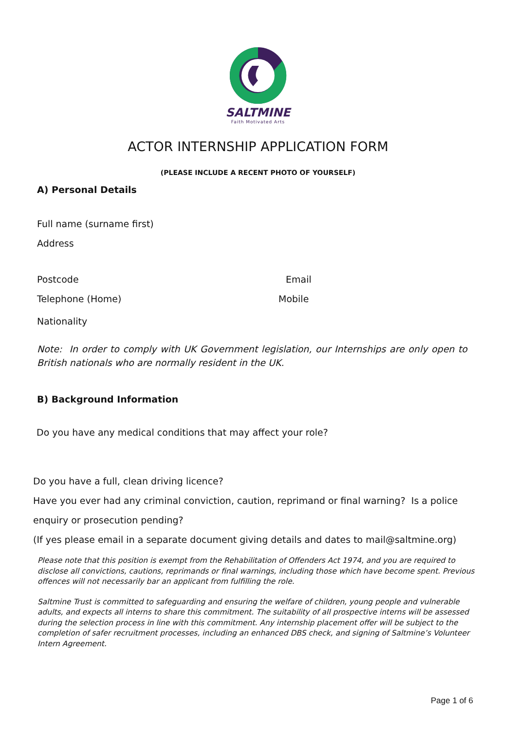SALTMINE
Faith Motivated Arts
ACTOR INTERNSHIP APPLICATION FORM
(PLEASE INCLUDE A RECENT PHOTO OF YOURSELF)
A) Personal Details
Full name (surname first)
Address
Postcode Email
Telephone (Home) Mobile
Nationality
Note: In order to comply with UK Government legislation, our Internships are only open to British nationals who are normally resident in the UK.
B) Background Information
Do you have any medical conditions that may affect your role?
Do you have a full, clean driving licence?
Have you ever had any criminal conviction, caution, reprimand or final warning? Is a police
enquiry or prosecution pending?
(If yes please email in a separate document giving details and dates to mail@saltmine.org)
Please note that this position is exempt from the Rehabilitation of Offenders Act 1974, and you are required to disclose all convictions, cautions, reprimands or final warnings, including those which have become spent. Previous offences will not necessarily bar an applicant from fulfilling the role.
Saltmine Trust is committed to safeguarding and ensuring the welfare of children, young people and vulnerable adults, and expects all interns to share this commitment. The suitability of all prospective interns will be assessed during the selection process in line with this commitment. Any internship placement offer will be subject to the completion of safer recruitment processes, including an enhanced DBS check, and signing of Saltmine’s Volunteer Intern Agreement.
Page 1 of 6